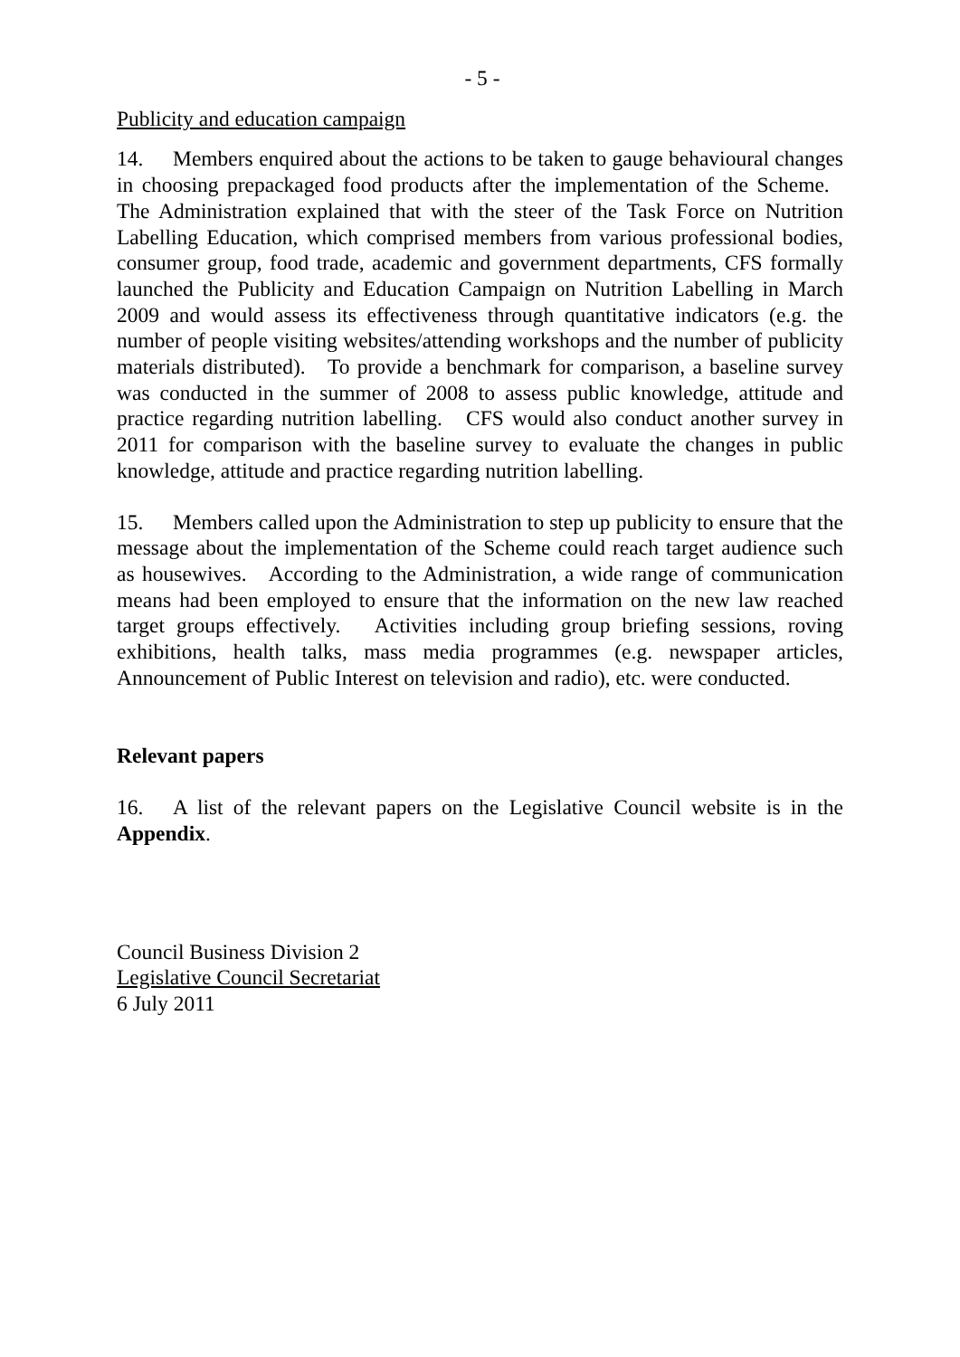- 5 -
Publicity and education campaign
14. Members enquired about the actions to be taken to gauge behavioural changes in choosing prepackaged food products after the implementation of the Scheme. The Administration explained that with the steer of the Task Force on Nutrition Labelling Education, which comprised members from various professional bodies, consumer group, food trade, academic and government departments, CFS formally launched the Publicity and Education Campaign on Nutrition Labelling in March 2009 and would assess its effectiveness through quantitative indicators (e.g. the number of people visiting websites/attending workshops and the number of publicity materials distributed). To provide a benchmark for comparison, a baseline survey was conducted in the summer of 2008 to assess public knowledge, attitude and practice regarding nutrition labelling. CFS would also conduct another survey in 2011 for comparison with the baseline survey to evaluate the changes in public knowledge, attitude and practice regarding nutrition labelling.
15. Members called upon the Administration to step up publicity to ensure that the message about the implementation of the Scheme could reach target audience such as housewives. According to the Administration, a wide range of communication means had been employed to ensure that the information on the new law reached target groups effectively. Activities including group briefing sessions, roving exhibitions, health talks, mass media programmes (e.g. newspaper articles, Announcement of Public Interest on television and radio), etc. were conducted.
Relevant papers
16. A list of the relevant papers on the Legislative Council website is in the Appendix.
Council Business Division 2
Legislative Council Secretariat
6 July 2011